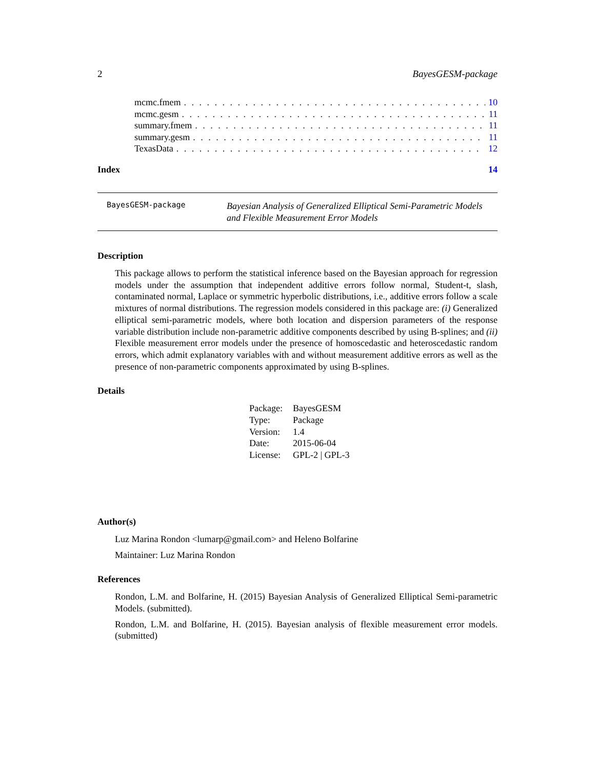2 BayesGESM-package
mcmc.fmem. . . . . . . . . . . . . . . . . . . . . . . . . . . . . . . . . . . . . . . . 10
mcmc.gesm. . . . . . . . . . . . . . . . . . . . . . . . . . . . . . . . . . . . . . . . 11
summary.fmem. . . . . . . . . . . . . . . . . . . . . . . . . . . . . . . . . . . . . . . 11
summary.gesm. . . . . . . . . . . . . . . . . . . . . . . . . . . . . . . . . . . . . . . 11
TexasData. . . . . . . . . . . . . . . . . . . . . . . . . . . . . . . . . . . . . . . . 12
Index 14
BayesGESM-package
Bayesian Analysis of Generalized Elliptical Semi-Parametric Models
and Flexible Measurement Error Models
Description
This package allows to perform the statistical inference based on the Bayesian approach for regression models under the assumption that independent additive errors follow normal, Student-t, slash, contaminated normal, Laplace or symmetric hyperbolic distributions, i.e., additive errors follow a scale mixtures of normal distributions. The regression models considered in this package are: (i) Generalized elliptical semi-parametric models, where both location and dispersion parameters of the response variable distribution include non-parametric additive components described by using B-splines; and (ii) Flexible measurement error models under the presence of homoscedastic and heteroscedastic random errors, which admit explanatory variables with and without measurement additive errors as well as the presence of non-parametric components approximated by using B-splines.
Details
| Package: | BayesGESM |
| Type: | Package |
| Version: | 1.4 |
| Date: | 2015-06-04 |
| License: | GPL-2 / GPL-3 |
Author(s)
Luz Marina Rondon <lumarp@gmail.com> and Heleno Bolfarine
Maintainer: Luz Marina Rondon
References
Rondon, L.M. and Bolfarine, H. (2015) Bayesian Analysis of Generalized Elliptical Semi-parametric Models. (submitted).
Rondon, L.M. and Bolfarine, H. (2015). Bayesian analysis of flexible measurement error models.(submitted)